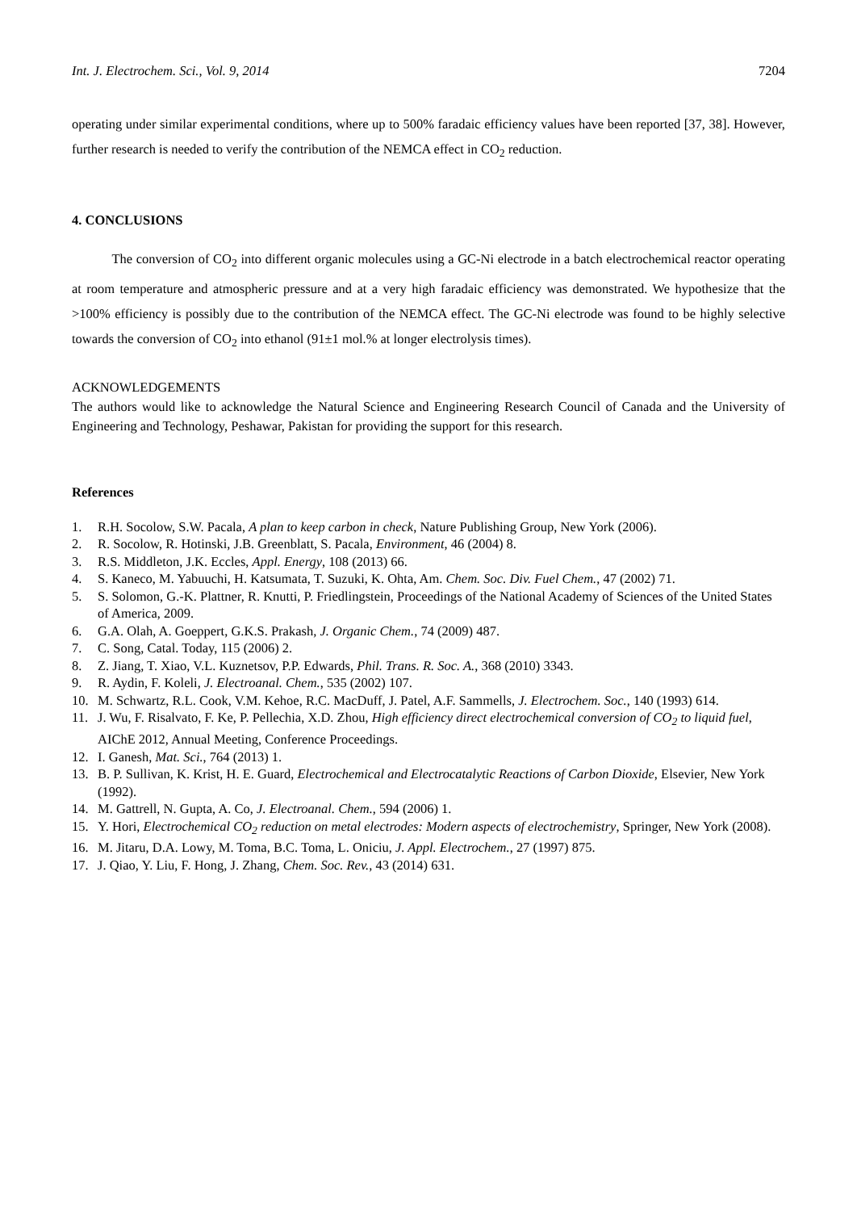Int. J. Electrochem. Sci., Vol. 9, 2014 7204
operating under similar experimental conditions, where up to 500% faradaic efficiency values have been reported [37, 38]. However, further research is needed to verify the contribution of the NEMCA effect in CO<sub>2</sub> reduction.
4. CONCLUSIONS
   The conversion of CO<sub>2</sub> into different organic molecules using a GC-Ni electrode in a batch electrochemical reactor operating at room temperature and atmospheric pressure and at a very high faradaic efficiency was demonstrated. We hypothesize that the >100% efficiency is possibly due to the contribution of the NEMCA effect. The GC-Ni electrode was found to be highly selective towards the conversion of CO<sub>2</sub> into ethanol (91±1 mol.% at longer electrolysis times).
ACKNOWLEDGEMENTS
The authors would like to acknowledge the Natural Science and Engineering Research Council of Canada and the University of Engineering and Technology, Peshawar, Pakistan for providing the support for this research.
References
1. R.H. Socolow, S.W. Pacala, A plan to keep carbon in check, Nature Publishing Group, New York (2006).
2. R. Socolow, R. Hotinski, J.B. Greenblatt, S. Pacala, Environment, 46 (2004) 8.
3. R.S. Middleton, J.K. Eccles, Appl. Energy, 108 (2013) 66.
4. S. Kaneco, M. Yabuuchi, H. Katsumata, T. Suzuki, K. Ohta, Am. Chem. Soc. Div. Fuel Chem., 47 (2002) 71.
5. S. Solomon, G.-K. Plattner, R. Knutti, P. Friedlingstein, Proceedings of the National Academy of Sciences of the United States of America, 2009.
6. G.A. Olah, A. Goeppert, G.K.S. Prakash, J. Organic Chem., 74 (2009) 487.
7. C. Song, Catal. Today, 115 (2006) 2.
8. Z. Jiang, T. Xiao, V.L. Kuznetsov, P.P. Edwards, Phil. Trans. R. Soc. A., 368 (2010) 3343.
9. R. Aydin, F. Koleli, J. Electroanal. Chem., 535 (2002) 107.
10. M. Schwartz, R.L. Cook, V.M. Kehoe, R.C. MacDuff, J. Patel, A.F. Sammells, J. Electrochem. Soc., 140 (1993) 614.
11. J. Wu, F. Risalvato, F. Ke, P. Pellechia, X.D. Zhou, High efficiency direct electrochemical conversion of CO<sub>2</sub> to liquid fuel, AIChE 2012, Annual Meeting, Conference Proceedings.
12. I. Ganesh, Mat. Sci., 764 (2013) 1.
13. B. P. Sullivan, K. Krist, H. E. Guard, Electrochemical and Electrocatalytic Reactions of Carbon Dioxide, Elsevier, New York (1992).
14. M. Gattrell, N. Gupta, A. Co, J. Electroanal. Chem., 594 (2006) 1.
15. Y. Hori, Electrochemical CO<sub>2</sub> reduction on metal electrodes: Modern aspects of electrochemistry, Springer, New York (2008).
16. M. Jitaru, D.A. Lowy, M. Toma, B.C. Toma, L. Oniciu, J. Appl. Electrochem., 27 (1997) 875.
17. J. Qiao, Y. Liu, F. Hong, J. Zhang, Chem. Soc. Rev., 43 (2014) 631.